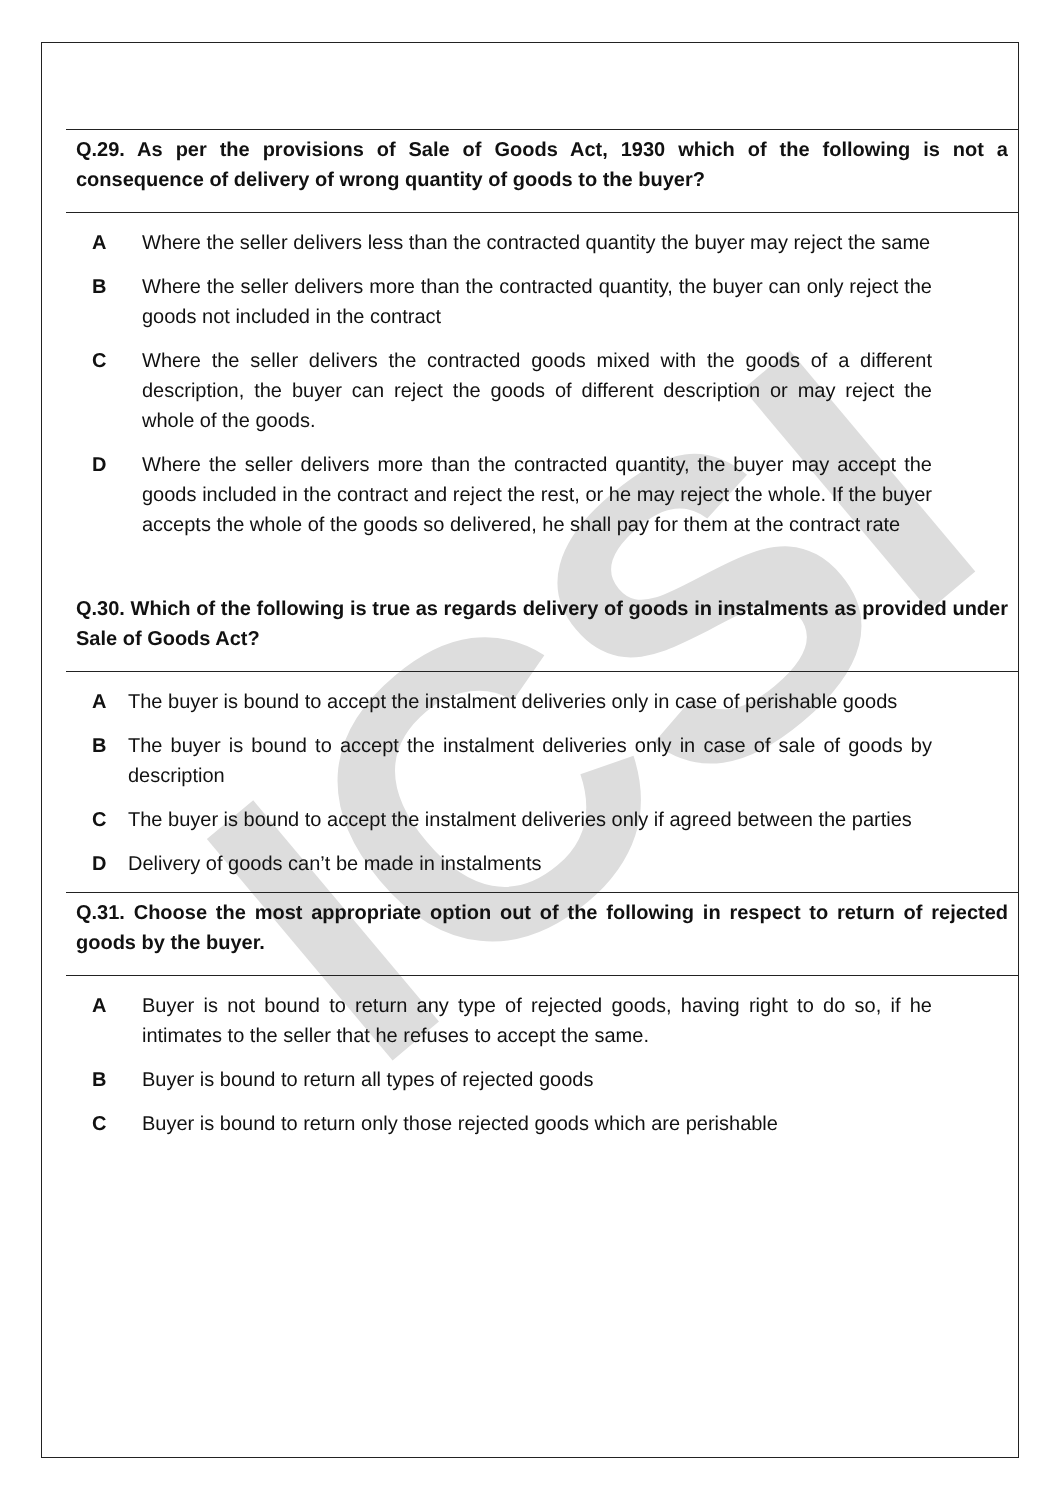ICSI
Q.29. As per the provisions of Sale of Goods Act, 1930 which of the following is not a consequence of delivery of wrong quantity of goods to the buyer?
A Where the seller delivers less than the contracted quantity the buyer may reject the same
B Where the seller delivers more than the contracted quantity, the buyer can only reject the goods not included in the contract
C Where the seller delivers the contracted goods mixed with the goods of a different description, the buyer can reject the goods of different description or may reject the whole of the goods.
D Where the seller delivers more than the contracted quantity, the buyer may accept the goods included in the contract and reject the rest, or he may reject the whole. If the buyer accepts the whole of the goods so delivered, he shall pay for them at the contract rate
Q.30. Which of the following is true as regards delivery of goods in instalments as provided under Sale of Goods Act?
A The buyer is bound to accept the instalment deliveries only in case of perishable goods
B The buyer is bound to accept the instalment deliveries only in case of sale of goods by description
C The buyer is bound to accept the instalment deliveries only if agreed between the parties
D Delivery of goods can’t be made in instalments
Q.31. Choose the most appropriate option out of the following in respect to return of rejected goods by the buyer.
A Buyer is not bound to return any type of rejected goods, having right to do so, if he intimates to the seller that he refuses to accept the same.
B Buyer is bound to return all types of rejected goods
C Buyer is bound to return only those rejected goods which are perishable